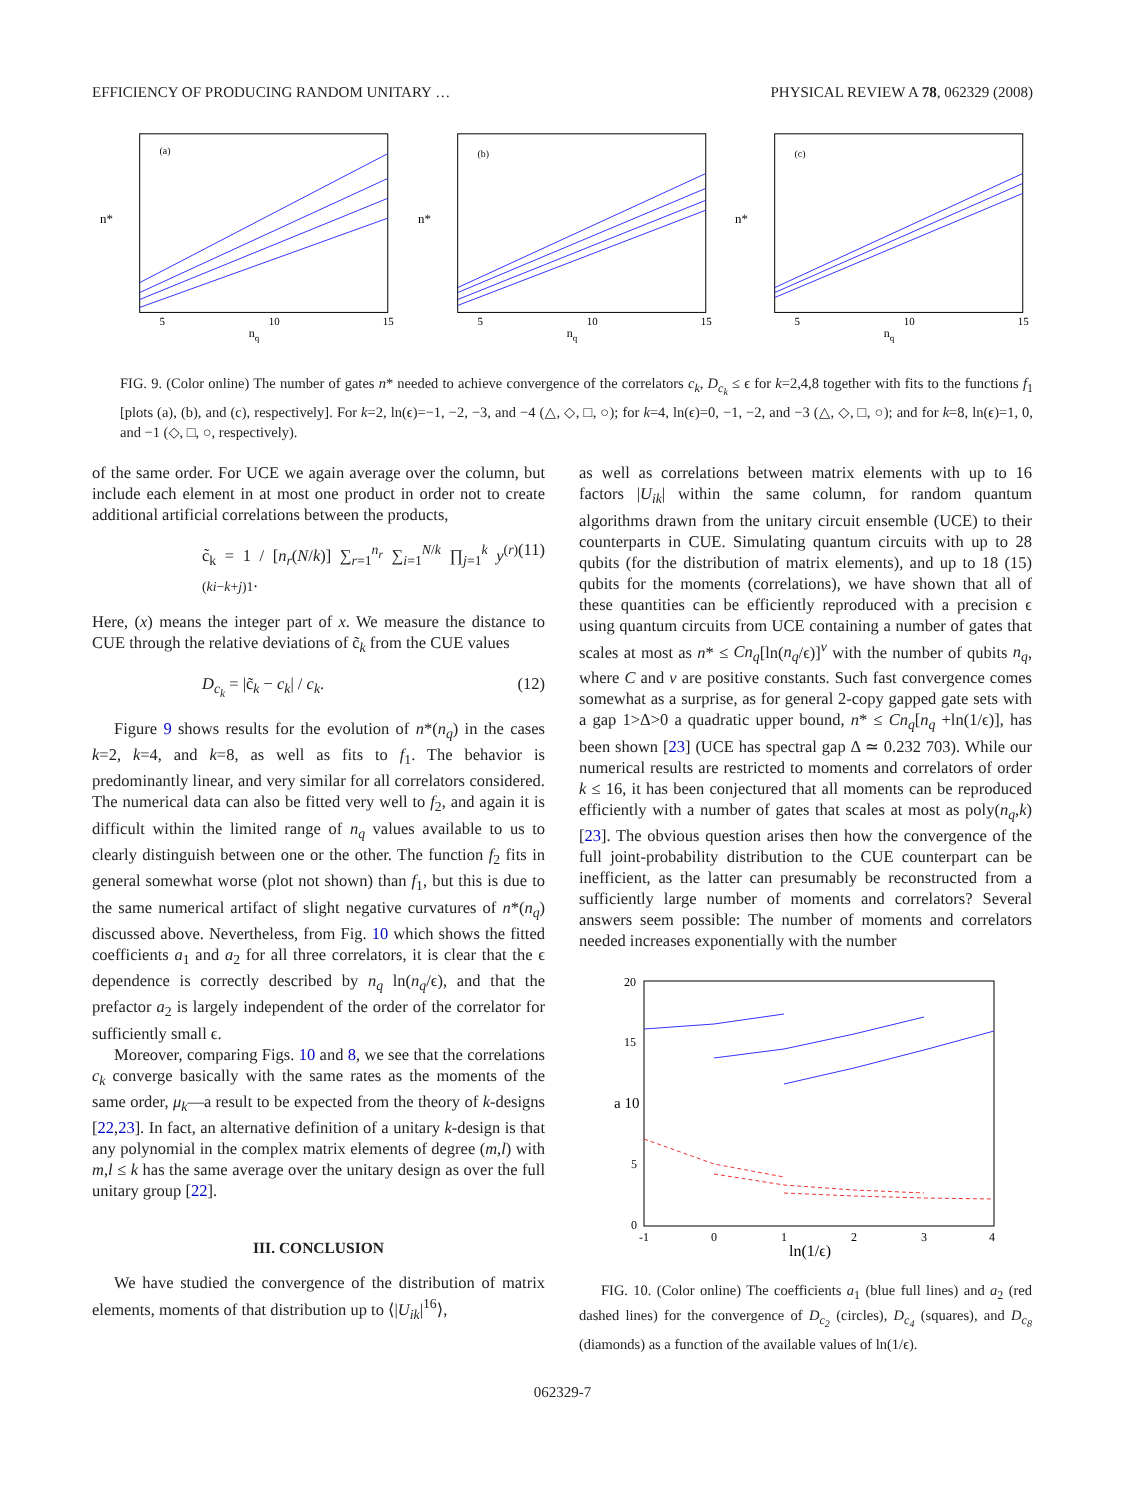EFFICIENCY OF PRODUCING RANDOM UNITARY … PHYSICAL REVIEW A 78, 062329 (2008)
(a)
n*
nq
5
10
15
(b)
n*
nq
5
10
15
(c)
n*
nq
5
10
15
FIG. 9. (Color online) The number of gates n* needed to achieve convergence of the correlators c<sub>k</sub>, D<sub>c<sub>k</sub></sub> ≤ ϵ for k=2,4,8 together with fits to the functions f<sub>1</sub> [plots (a), (b), and (c), respectively]. For k=2, ln(ϵ)=−1, −2, −3, and −4 (△, ◇, □, ○); for k=4, ln(ϵ)=0, −1, −2, and −3 (△, ◇, □, ○); and for k=8, ln(ϵ)=1, 0, and −1 (◇, □, ○, respectively).
of the same order. For UCE we again average over the column, but include each element in at most one product in order not to create additional artificial correlations between the products,
c̃<sub>k</sub> = 1 / [n<sub>r</sub>(N/k)] ∑<sub>r=1</sub><sup>n<sub>r</sub></sup> ∑<sub>i=1</sub><sup>N/k</sup> ∏<sub>j=1</sub><sup>k</sup> y<sup>(r)</sup><sub>(ki−k+j)1</sub>. (11)
Here, (x) means the integer part of x. We measure the distance to CUE through the relative deviations of c̃<sub>k</sub> from the CUE values
D<sub>c<sub>k</sub></sub> = |c̃<sub>k</sub> − c<sub>k</sub>| / c<sub>k</sub>. (12)
Figure 9 shows results for the evolution of n*(n<sub>q</sub>) in the cases k=2, k=4, and k=8, as well as fits to f<sub>1</sub>. The behavior is predominantly linear, and very similar for all correlators considered. The numerical data can also be fitted very well to f<sub>2</sub>, and again it is difficult within the limited range of n<sub>q</sub> values available to us to clearly distinguish between one or the other. The function f<sub>2</sub> fits in general somewhat worse (plot not shown) than f<sub>1</sub>, but this is due to the same numerical artifact of slight negative curvatures of n*(n<sub>q</sub>) discussed above. Nevertheless, from Fig. 10 which shows the fitted coefficients a<sub>1</sub> and a<sub>2</sub> for all three correlators, it is clear that the ϵ dependence is correctly described by n<sub>q</sub> ln(n<sub>q</sub>/ϵ), and that the prefactor a<sub>2</sub> is largely independent of the order of the correlator for sufficiently small ϵ.
Moreover, comparing Figs. 10 and 8, we see that the correlations c<sub>k</sub> converge basically with the same rates as the moments of the same order, μ<sub>k</sub>—a result to be expected from the theory of k-designs [22,23]. In fact, an alternative definition of a unitary k-design is that any polynomial in the complex matrix elements of degree (m,l) with m,l ≤ k has the same average over the unitary design as over the full unitary group [22].
III. CONCLUSION
We have studied the convergence of the distribution of matrix elements, moments of that distribution up to ⟨|U<sub>ik</sub>|<sup>16</sup>⟩,
as well as correlations between matrix elements with up to 16 factors |U<sub>ik</sub>| within the same column, for random quantum algorithms drawn from the unitary circuit ensemble (UCE) to their counterparts in CUE. Simulating quantum circuits with up to 28 qubits (for the distribution of matrix elements), and up to 18 (15) qubits for the moments (correlations), we have shown that all of these quantities can be efficiently reproduced with a precision ϵ using quantum circuits from UCE containing a number of gates that scales at most as n* ≤ Cn<sub>q</sub>[ln(n<sub>q</sub>/ϵ)]<sup>ν</sup> with the number of qubits n<sub>q</sub>, where C and ν are positive constants. Such fast convergence comes somewhat as a surprise, as for general 2-copy gapped gate sets with a gap 1>Δ>0 a quadratic upper bound, n* ≤ Cn<sub>q</sub>[n<sub>q</sub> +ln(1/ϵ)], has been shown [23] (UCE has spectral gap Δ ≃ 0.232 703). While our numerical results are restricted to moments and correlators of order k ≤ 16, it has been conjectured that all moments can be reproduced efficiently with a number of gates that scales at most as poly(n<sub>q</sub>,k) [23]. The obvious question arises then how the convergence of the full joint-probability distribution to the CUE counterpart can be inefficient, as the latter can presumably be reconstructed from a sufficiently large number of moments and correlators? Several answers seem possible: The number of moments and correlators needed increases exponentially with the number
20
15
a 10
5
0
-1
0
1
2
3
4
ln(1/ϵ)
FIG. 10. (Color online) The coefficients a<sub>1</sub> (blue full lines) and a<sub>2</sub> (red dashed lines) for the convergence of D<sub>c<sub>2</sub></sub> (circles), D<sub>c<sub>4</sub></sub> (squares), and D<sub>c<sub>8</sub></sub> (diamonds) as a function of the available values of ln(1/ϵ).
062329-7